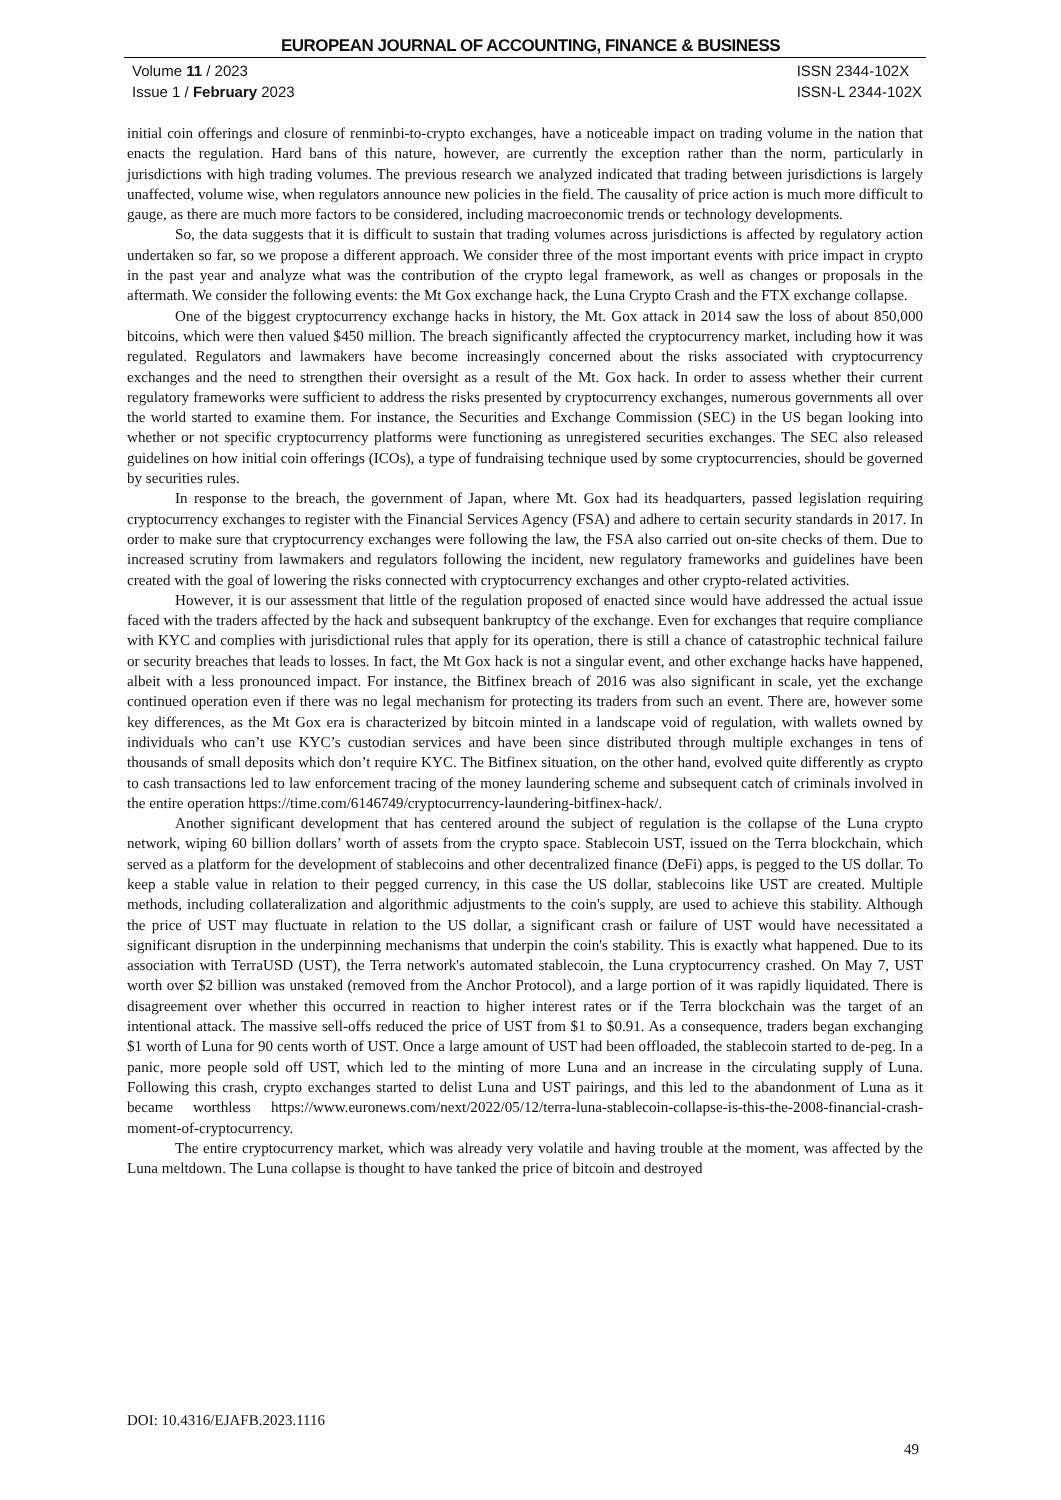EUROPEAN JOURNAL OF ACCOUNTING, FINANCE & BUSINESS
Volume 11 / 2023
Issue 1 / February 2023
ISSN 2344-102X
ISSN-L 2344-102X
initial coin offerings and closure of renminbi-to-crypto exchanges, have a noticeable impact on trading volume in the nation that enacts the regulation. Hard bans of this nature, however, are currently the exception rather than the norm, particularly in jurisdictions with high trading volumes. The previous research we analyzed indicated that trading between jurisdictions is largely unaffected, volume wise, when regulators announce new policies in the field. The causality of price action is much more difficult to gauge, as there are much more factors to be considered, including macroeconomic trends or technology developments.
So, the data suggests that it is difficult to sustain that trading volumes across jurisdictions is affected by regulatory action undertaken so far, so we propose a different approach. We consider three of the most important events with price impact in crypto in the past year and analyze what was the contribution of the crypto legal framework, as well as changes or proposals in the aftermath. We consider the following events: the Mt Gox exchange hack, the Luna Crypto Crash and the FTX exchange collapse.
One of the biggest cryptocurrency exchange hacks in history, the Mt. Gox attack in 2014 saw the loss of about 850,000 bitcoins, which were then valued $450 million. The breach significantly affected the cryptocurrency market, including how it was regulated. Regulators and lawmakers have become increasingly concerned about the risks associated with cryptocurrency exchanges and the need to strengthen their oversight as a result of the Mt. Gox hack. In order to assess whether their current regulatory frameworks were sufficient to address the risks presented by cryptocurrency exchanges, numerous governments all over the world started to examine them. For instance, the Securities and Exchange Commission (SEC) in the US began looking into whether or not specific cryptocurrency platforms were functioning as unregistered securities exchanges. The SEC also released guidelines on how initial coin offerings (ICOs), a type of fundraising technique used by some cryptocurrencies, should be governed by securities rules.
In response to the breach, the government of Japan, where Mt. Gox had its headquarters, passed legislation requiring cryptocurrency exchanges to register with the Financial Services Agency (FSA) and adhere to certain security standards in 2017. In order to make sure that cryptocurrency exchanges were following the law, the FSA also carried out on-site checks of them. Due to increased scrutiny from lawmakers and regulators following the incident, new regulatory frameworks and guidelines have been created with the goal of lowering the risks connected with cryptocurrency exchanges and other crypto-related activities.
However, it is our assessment that little of the regulation proposed of enacted since would have addressed the actual issue faced with the traders affected by the hack and subsequent bankruptcy of the exchange. Even for exchanges that require compliance with KYC and complies with jurisdictional rules that apply for its operation, there is still a chance of catastrophic technical failure or security breaches that leads to losses. In fact, the Mt Gox hack is not a singular event, and other exchange hacks have happened, albeit with a less pronounced impact. For instance, the Bitfinex breach of 2016 was also significant in scale, yet the exchange continued operation even if there was no legal mechanism for protecting its traders from such an event. There are, however some key differences, as the Mt Gox era is characterized by bitcoin minted in a landscape void of regulation, with wallets owned by individuals who can’t use KYC’s custodian services and have been since distributed through multiple exchanges in tens of thousands of small deposits which don’t require KYC. The Bitfinex situation, on the other hand, evolved quite differently as crypto to cash transactions led to law enforcement tracing of the money laundering scheme and subsequent catch of criminals involved in the entire operation https://time.com/6146749/cryptocurrency-laundering-bitfinex-hack/.
Another significant development that has centered around the subject of regulation is the collapse of the Luna crypto network, wiping 60 billion dollars’ worth of assets from the crypto space. Stablecoin UST, issued on the Terra blockchain, which served as a platform for the development of stablecoins and other decentralized finance (DeFi) apps, is pegged to the US dollar. To keep a stable value in relation to their pegged currency, in this case the US dollar, stablecoins like UST are created. Multiple methods, including collateralization and algorithmic adjustments to the coin's supply, are used to achieve this stability. Although the price of UST may fluctuate in relation to the US dollar, a significant crash or failure of UST would have necessitated a significant disruption in the underpinning mechanisms that underpin the coin's stability. This is exactly what happened. Due to its association with TerraUSD (UST), the Terra network's automated stablecoin, the Luna cryptocurrency crashed. On May 7, UST worth over $2 billion was unstaked (removed from the Anchor Protocol), and a large portion of it was rapidly liquidated. There is disagreement over whether this occurred in reaction to higher interest rates or if the Terra blockchain was the target of an intentional attack. The massive sell-offs reduced the price of UST from $1 to $0.91. As a consequence, traders began exchanging $1 worth of Luna for 90 cents worth of UST. Once a large amount of UST had been offloaded, the stablecoin started to de-peg. In a panic, more people sold off UST, which led to the minting of more Luna and an increase in the circulating supply of Luna. Following this crash, crypto exchanges started to delist Luna and UST pairings, and this led to the abandonment of Luna as it became worthless https://www.euronews.com/next/2022/05/12/terra-luna-stablecoin-collapse-is-this-the-2008-financial-crash-moment-of-cryptocurrency.
The entire cryptocurrency market, which was already very volatile and having trouble at the moment, was affected by the Luna meltdown. The Luna collapse is thought to have tanked the price of bitcoin and destroyed
DOI: 10.4316/EJAFB.2023.1116
49